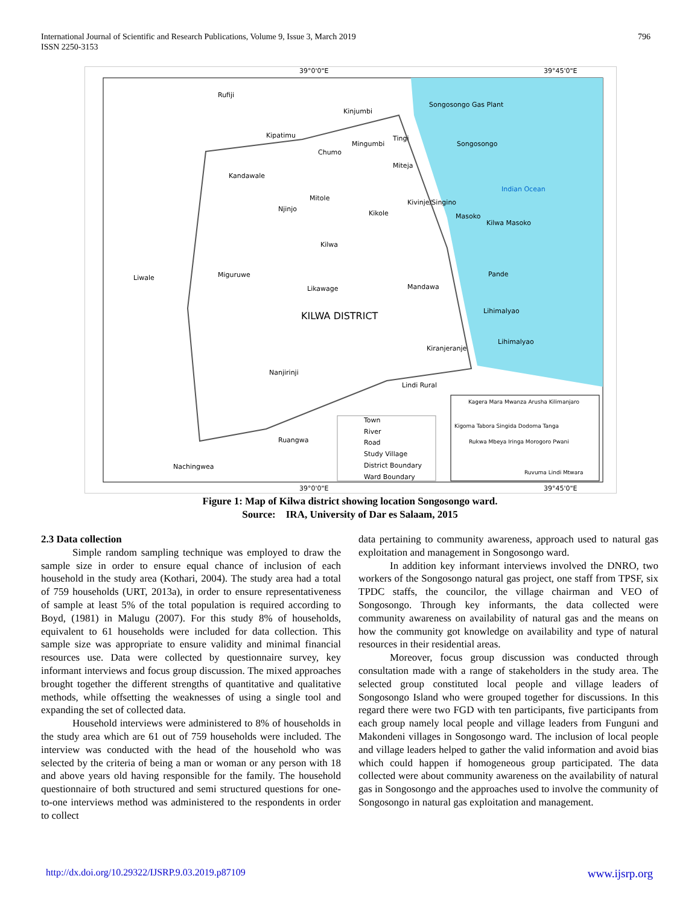International Journal of Scientific and Research Publications, Volume 9, Issue 3, March 2019
ISSN 2250-3153
796
39°0'0"E
39°45'0"E
Rufiji
Kinjumbi
Songosongo Gas Plant
Kipatimu
Tingi
Mingumbi
Chumo
Songosongo
Miteja
Kandawale
Indian Ocean
Mitole
Njinjo
Kivinje/Singino
Kikole
Masoko
Kilwa Masoko
Kilwa
Liwale
Miguruwe
Pande
Likawage
Mandawa
KILWA DISTRICT
Lihimalyao
Lihimalyao
Kiranjeranje
Nanjirinji
Lindi Rural
Ruangwa
Nachingwea
Town
River
Road
Study Village
District Boundary
Ward Boundary
Kagera Mara Mwanza Arusha Kilimanjaro
Kigoma Tabora Singida Dodoma Tanga
Rukwa Mbeya Iringa Morogoro Pwani
Ruvuma Lindi Mtwara
39°0'0"E
39°45'0"E
Figure 1: Map of Kilwa district showing location Songosongo ward.
Source: IRA, University of Dar es Salaam, 2015
2.3 Data collection
Simple random sampling technique was employed to draw the sample size in order to ensure equal chance of inclusion of each household in the study area (Kothari, 2004). The study area had a total of 759 households (URT, 2013a), in order to ensure representativeness of sample at least 5% of the total population is required according to Boyd, (1981) in Malugu (2007). For this study 8% of households, equivalent to 61 households were included for data collection. This sample size was appropriate to ensure validity and minimal financial resources use. Data were collected by questionnaire survey, key informant interviews and focus group discussion. The mixed approaches brought together the different strengths of quantitative and qualitative methods, while offsetting the weaknesses of using a single tool and expanding the set of collected data.
Household interviews were administered to 8% of households in the study area which are 61 out of 759 households were included. The interview was conducted with the head of the household who was selected by the criteria of being a man or woman or any person with 18 and above years old having responsible for the family. The household questionnaire of both structured and semi structured questions for one-to-one interviews method was administered to the respondents in order to collect
data pertaining to community awareness, approach used to natural gas exploitation and management in Songosongo ward.
In addition key informant interviews involved the DNRO, two workers of the Songosongo natural gas project, one staff from TPSF, six TPDC staffs, the councilor, the village chairman and VEO of Songosongo. Through key informants, the data collected were community awareness on availability of natural gas and the means on how the community got knowledge on availability and type of natural resources in their residential areas.
Moreover, focus group discussion was conducted through consultation made with a range of stakeholders in the study area. The selected group constituted local people and village leaders of Songosongo Island who were grouped together for discussions. In this regard there were two FGD with ten participants, five participants from each group namely local people and village leaders from Funguni and Makondeni villages in Songosongo ward. The inclusion of local people and village leaders helped to gather the valid information and avoid bias which could happen if homogeneous group participated. The data collected were about community awareness on the availability of natural gas in Songosongo and the approaches used to involve the community of Songosongo in natural gas exploitation and management.
http://dx.doi.org/10.29322/IJSRP.9.03.2019.p87109 www.ijsrp.org